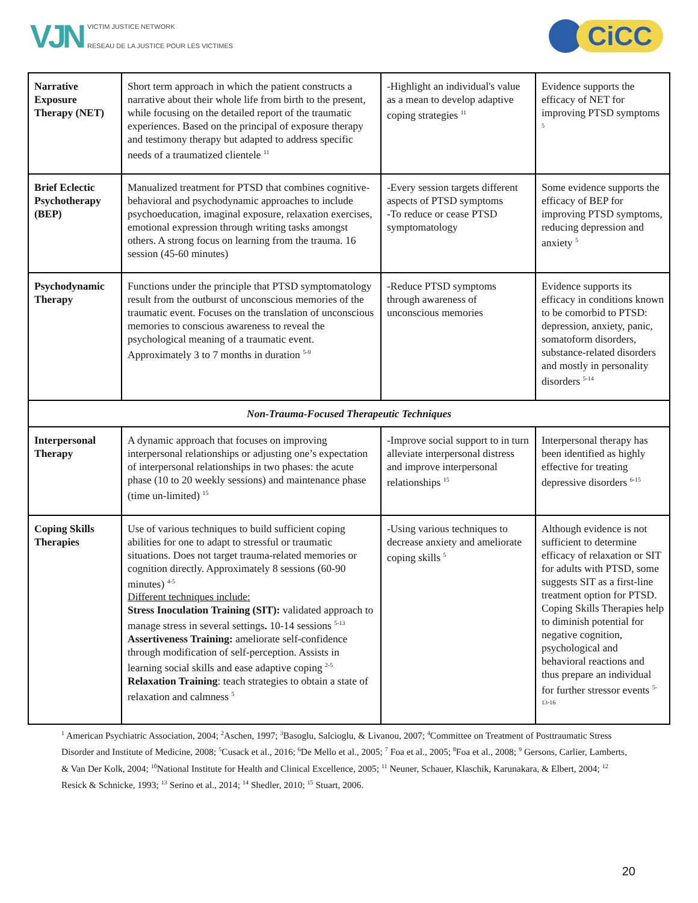VJN
VICTIM JUSTICE NETWORK
RESEAU DE LA JUSTICE POUR LES VICTIMES
CiCC
| Narrative Exposure Therapy (NET) | Short term approach in which the patient constructs a narrative about their whole life from birth to the present, while focusing on the detailed report of the traumatic experiences. Based on the principal of exposure therapy and testimony therapy but adapted to address specific needs of a traumatized clientele <sup>11</sup> | -Highlight an individual's value as a mean to develop adaptive coping strategies <sup>11</sup> | Evidence supports the efficacy of NET for improving PTSD symptoms <sup>5</sup> |
| Brief Eclectic Psychotherapy (BEP) | Manualized treatment for PTSD that combines cognitive-behavioral and psychodynamic approaches to include psychoeducation, imaginal exposure, relaxation exercises, emotional expression through writing tasks amongst others. A strong focus on learning from the trauma. 16 session (45-60 minutes) | -Every session targets different aspects of PTSD symptoms -To reduce or cease PTSD symptomatology | Some evidence supports the efficacy of BEP for improving PTSD symptoms, reducing depression and anxiety <sup>5</sup> |
| Psychodynamic Therapy | Functions under the principle that PTSD symptomatology result from the outburst of unconscious memories of the traumatic event. Focuses on the translation of unconscious memories to conscious awareness to reveal the psychological meaning of a traumatic event. Approximately 3 to 7 months in duration <sup>5-9</sup> | -Reduce PTSD symptoms through awareness of unconscious memories | Evidence supports its efficacy in conditions known to be comorbid to PTSD: depression, anxiety, panic, somatoform disorders, substance-related disorders and mostly in personality disorders <sup>5-14</sup> |
| Non-Trauma-Focused Therapeutic Techniques | | | |
| Interpersonal Therapy | A dynamic approach that focuses on improving interpersonal relationships or adjusting one’s expectation of interpersonal relationships in two phases: the acute phase (10 to 20 weekly sessions) and maintenance phase (time un-limited) <sup>15</sup> | -Improve social support to in turn alleviate interpersonal distress and improve interpersonal relationships <sup>15</sup> | Interpersonal therapy has been identified as highly effective for treating depressive disorders <sup>6-15</sup> |
| Coping Skills Therapies | Use of various techniques to build sufficient coping abilities for one to adapt to stressful or traumatic situations. Does not target trauma-related memories or cognition directly. Approximately 8 sessions (60-90 minutes) <sup>4-5</sup> Different techniques include: Stress Inoculation Training (SIT): validated approach to manage stress in several settings . 10-14 sessions <sup>5-13</sup> Assertiveness Training: ameliorate self-confidence through modification of self-perception. Assists in learning social skills and ease adaptive coping <sup>2-5</sup> Relaxation Training : teach strategies to obtain a state of relaxation and calmness <sup>5</sup> | -Using various techniques to decrease anxiety and ameliorate coping skills <sup>5</sup> | Although evidence is not sufficient to determine efficacy of relaxation or SIT for adults with PTSD, some suggests SIT as a first-line treatment option for PTSD. Coping Skills Therapies help to diminish potential for negative cognition, psychological and behavioral reactions and thus prepare an individual for further stressor events <sup>5-13-16</sup> |
<sup>1</sup> American Psychiatric Association, 2004; <sup>2</sup>Aschen, 1997; <sup>3</sup>Basoglu, Salcioglu, & Livanou, 2007; <sup>4</sup>Committee on Treatment of Posttraumatic Stress Disorder and Institute of Medicine, 2008; <sup>5</sup>Cusack et al., 2016; <sup>6</sup>De Mello et al., 2005; <sup>7</sup> Foa et al., 2005; <sup>8</sup>Foa et al., 2008; <sup>9</sup> Gersons, Carlier, Lamberts, & Van Der Kolk, 2004; <sup>10</sup>National Institute for Health and Clinical Excellence, 2005; <sup>11</sup> Neuner, Schauer, Klaschik, Karunakara, & Elbert, 2004; <sup>12</sup> Resick & Schnicke, 1993; <sup>13</sup> Serino et al., 2014; <sup>14</sup> Shedler, 2010; <sup>15</sup> Stuart, 2006.
20